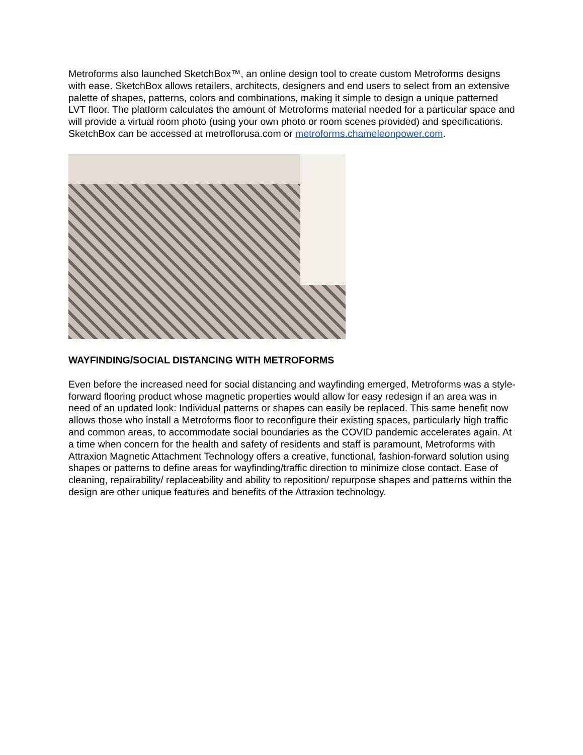Metroforms also launched SketchBox™, an online design tool to create custom Metroforms designs with ease. SketchBox allows retailers, architects, designers and end users to select from an extensive palette of shapes, patterns, colors and combinations, making it simple to design a unique patterned LVT floor. The platform calculates the amount of Metroforms material needed for a particular space and will provide a virtual room photo (using your own photo or room scenes provided) and specifications. SketchBox can be accessed at metroflorusa.com or metroforms.chameleonpower.com.
WAYFINDING/SOCIAL DISTANCING WITH METROFORMS
Even before the increased need for social distancing and wayfinding emerged, Metroforms was a style-forward flooring product whose magnetic properties would allow for easy redesign if an area was in need of an updated look: Individual patterns or shapes can easily be replaced. This same benefit now allows those who install a Metroforms floor to reconfigure their existing spaces, particularly high traffic and common areas, to accommodate social boundaries as the COVID pandemic accelerates again. At a time when concern for the health and safety of residents and staff is paramount, Metroforms with Attraxion Magnetic Attachment Technology offers a creative, functional, fashion-forward solution using shapes or patterns to define areas for wayfinding/traffic direction to minimize close contact. Ease of cleaning, repairability/ replaceability and ability to reposition/ repurpose shapes and patterns within the design are other unique features and benefits of the Attraxion technology.